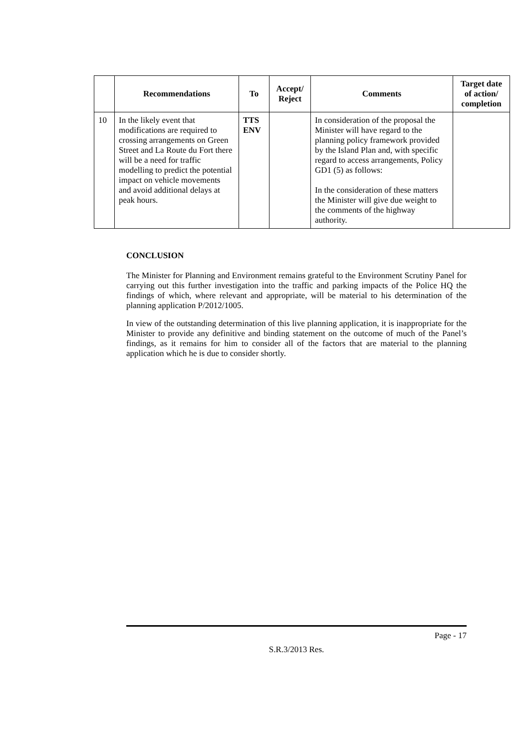| | Recommendations | To | Accept/ Reject | Comments | Target date of action/ completion |
| --- | --- | --- | --- | --- | --- |
| 10 | In the likely event that modifications are required to crossing arrangements on Green Street and La Route du Fort there will be a need for traffic modelling to predict the potential impact on vehicle movements and avoid additional delays at peak hours. | TTS ENV | | In consideration of the proposal the Minister will have regard to the planning policy framework provided by the Island Plan and, with specific regard to access arrangements, Policy GD1 (5) as follows: In the consideration of these matters the Minister will give due weight to the comments of the highway authority. | |
CONCLUSION
The Minister for Planning and Environment remains grateful to the Environment Scrutiny Panel for carrying out this further investigation into the traffic and parking impacts of the Police HQ the findings of which, where relevant and appropriate, will be material to his determination of the planning application P/2012/1005.
In view of the outstanding determination of this live planning application, it is inappropriate for the Minister to provide any definitive and binding statement on the outcome of much of the Panel’s findings, as it remains for him to consider all of the factors that are material to the planning application which he is due to consider shortly.
Page - 17
S.R.3/2013 Res.